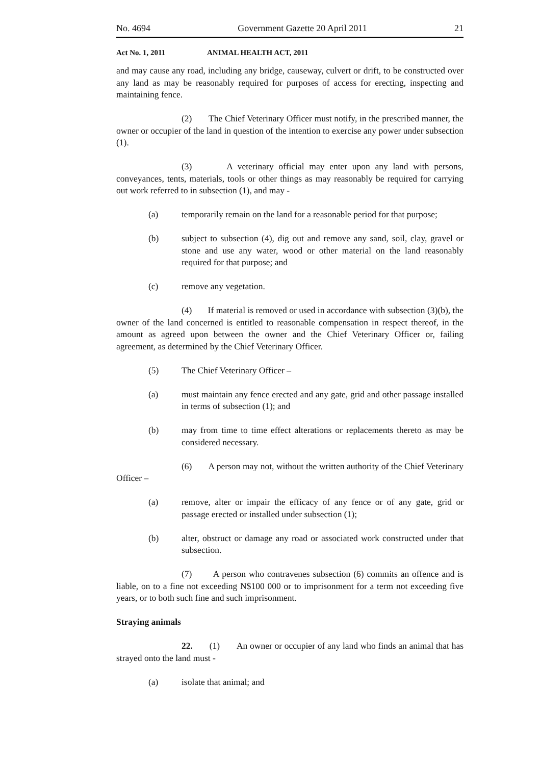No. 4694 Government Gazette 20 April 2011 21
Act No. 1, 2011 ANIMAL HEALTH ACT, 2011
and may cause any road, including any bridge, causeway, culvert or drift, to be constructed over any land as may be reasonably required for purposes of access for erecting, inspecting and maintaining fence.
(2) The Chief Veterinary Officer must notify, in the prescribed manner, the owner or occupier of the land in question of the intention to exercise any power under subsection (1).
(3) A veterinary official may enter upon any land with persons, conveyances, tents, materials, tools or other things as may reasonably be required for carrying out work referred to in subsection (1), and may -
(a) temporarily remain on the land for a reasonable period for that purpose;
(b) subject to subsection (4), dig out and remove any sand, soil, clay, gravel or stone and use any water, wood or other material on the land reasonably required for that purpose; and
(c) remove any vegetation.
(4) If material is removed or used in accordance with subsection (3)(b), the owner of the land concerned is entitled to reasonable compensation in respect thereof, in the amount as agreed upon between the owner and the Chief Veterinary Officer or, failing agreement, as determined by the Chief Veterinary Officer.
(5) The Chief Veterinary Officer –
(a) must maintain any fence erected and any gate, grid and other passage installed in terms of subsection (1); and
(b) may from time to time effect alterations or replacements thereto as may be considered necessary.
(6) A person may not, without the written authority of the Chief Veterinary Officer –
(a) remove, alter or impair the efficacy of any fence or of any gate, grid or passage erected or installed under subsection (1);
(b) alter, obstruct or damage any road or associated work constructed under that subsection.
(7) A person who contravenes subsection (6) commits an offence and is liable, on to a fine not exceeding N$100 000 or to imprisonment for a term not exceeding five years, or to both such fine and such imprisonment.
Straying animals
22. (1) An owner or occupier of any land who finds an animal that has strayed onto the land must -
(a) isolate that animal; and